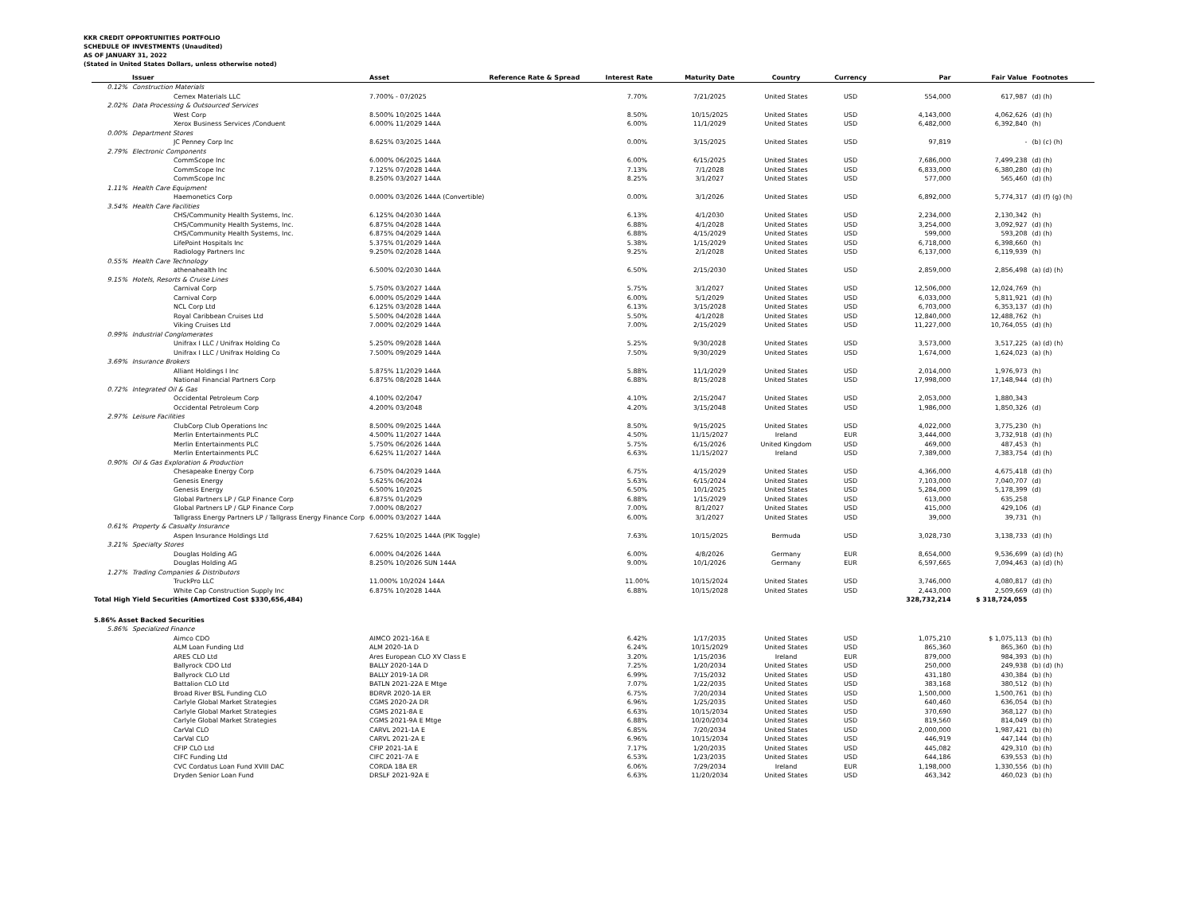KKR CREDIT OPPORTUNITIES PORTFOLIO
SCHEDULE OF INVESTMENTS (Unaudited)
AS OF JANUARY 31, 2022
(Stated in United States Dollars, unless otherwise noted)
| | Issuer | Asset | Reference Rate & Spread | Interest Rate | Maturity Date | Country | Currency | Par | Fair Value | Footnotes |
| --- | --- | --- | --- | --- | --- | --- | --- | --- | --- | --- |
| 0.12% | Construction Materials | | | | | | | | | |
| | Cemex Materials LLC | 7.700% - 07/2025 | | 7.70% | 7/21/2025 | United States | USD | 554,000 | 617,987 | (d) (h) |
| 2.02% | Data Processing & Outsourced Services | | | | | | | | | |
| | West Corp | 8.500% 10/2025 144A | | 8.50% | 10/15/2025 | United States | USD | 4,143,000 | 4,062,626 | (d) (h) |
| | Xerox Business Services /Conduent | 6.000% 11/2029 144A | | 6.00% | 11/1/2029 | United States | USD | 6,482,000 | 6,392,840 | (h) |
| 0.00% | Department Stores | | | | | | | | | |
| | JC Penney Corp Inc | 8.625% 03/2025 144A | | 0.00% | 3/15/2025 | United States | USD | 97,819 | - | (b) (c) (h) |
| 2.79% | Electronic Components | | | | | | | | | |
| | CommScope Inc | 6.000% 06/2025 144A | | 6.00% | 6/15/2025 | United States | USD | 7,686,000 | 7,499,238 | (d) (h) |
| | CommScope Inc | 7.125% 07/2028 144A | | 7.13% | 7/1/2028 | United States | USD | 6,833,000 | 6,380,280 | (d) (h) |
| | CommScope Inc | 8.250% 03/2027 144A | | 8.25% | 3/1/2027 | United States | USD | 577,000 | 565,460 | (d) (h) |
| 1.11% | Health Care Equipment | | | | | | | | | |
| | Haemonetics Corp | 0.000% 03/2026 144A (Convertible) | | 0.00% | 3/1/2026 | United States | USD | 6,892,000 | 5,774,317 | (d) (f) (g) (h) |
| 3.54% | Health Care Facilities | | | | | | | | | |
| | CHS/Community Health Systems, Inc. | 6.125% 04/2030 144A | | 6.13% | 4/1/2030 | United States | USD | 2,234,000 | 2,130,342 | (h) |
| | CHS/Community Health Systems, Inc. | 6.875% 04/2028 144A | | 6.88% | 4/1/2028 | United States | USD | 3,254,000 | 3,092,927 | (d) (h) |
| | CHS/Community Health Systems, Inc. | 6.875% 04/2029 144A | | 6.88% | 4/15/2029 | United States | USD | 599,000 | 593,208 | (d) (h) |
| | LifePoint Hospitals Inc | 5.375% 01/2029 144A | | 5.38% | 1/15/2029 | United States | USD | 6,718,000 | 6,398,660 | (h) |
| | Radiology Partners Inc | 9.250% 02/2028 144A | | 9.25% | 2/1/2028 | United States | USD | 6,137,000 | 6,119,939 | (h) |
| 0.55% | Health Care Technology | | | | | | | | | |
| | athenahealth Inc | 6.500% 02/2030 144A | | 6.50% | 2/15/2030 | United States | USD | 2,859,000 | 2,856,498 | (a) (d) (h) |
| 9.15% | Hotels, Resorts & Cruise Lines | | | | | | | | | |
| | Carnival Corp | 5.750% 03/2027 144A | | 5.75% | 3/1/2027 | United States | USD | 12,506,000 | 12,024,769 | (h) |
| | Carnival Corp | 6.000% 05/2029 144A | | 6.00% | 5/1/2029 | United States | USD | 6,033,000 | 5,811,921 | (d) (h) |
| | NCL Corp Ltd | 6.125% 03/2028 144A | | 6.13% | 3/15/2028 | United States | USD | 6,703,000 | 6,353,137 | (d) (h) |
| | Royal Caribbean Cruises Ltd | 5.500% 04/2028 144A | | 5.50% | 4/1/2028 | United States | USD | 12,840,000 | 12,488,762 | (h) |
| | Viking Cruises Ltd | 7.000% 02/2029 144A | | 7.00% | 2/15/2029 | United States | USD | 11,227,000 | 10,764,055 | (d) (h) |
| 0.99% | Industrial Conglomerates | | | | | | | | | |
| | Unifrax I LLC / Unifrax Holding Co | 5.250% 09/2028 144A | | 5.25% | 9/30/2028 | United States | USD | 3,573,000 | 3,517,225 | (a) (d) (h) |
| | Unifrax I LLC / Unifrax Holding Co | 7.500% 09/2029 144A | | 7.50% | 9/30/2029 | United States | USD | 1,674,000 | 1,624,023 | (a) (h) |
| 3.69% | Insurance Brokers | | | | | | | | | |
| | Alliant Holdings I Inc | 5.875% 11/2029 144A | | 5.88% | 11/1/2029 | United States | USD | 2,014,000 | 1,976,973 | (h) |
| | National Financial Partners Corp | 6.875% 08/2028 144A | | 6.88% | 8/15/2028 | United States | USD | 17,998,000 | 17,148,944 | (d) (h) |
| 0.72% | Integrated Oil & Gas | | | | | | | | | |
| | Occidental Petroleum Corp | 4.100% 02/2047 | | 4.10% | 2/15/2047 | United States | USD | 2,053,000 | 1,880,343 | |
| | Occidental Petroleum Corp | 4.200% 03/2048 | | 4.20% | 3/15/2048 | United States | USD | 1,986,000 | 1,850,326 | (d) |
| 2.97% | Leisure Facilities | | | | | | | | | |
| | ClubCorp Club Operations Inc | 8.500% 09/2025 144A | | 8.50% | 9/15/2025 | United States | USD | 4,022,000 | 3,775,230 | (h) |
| | Merlin Entertainments PLC | 4.500% 11/2027 144A | | 4.50% | 11/15/2027 | Ireland | EUR | 3,444,000 | 3,732,918 | (d) (h) |
| | Merlin Entertainments PLC | 5.750% 06/2026 144A | | 5.75% | 6/15/2026 | United Kingdom | USD | 469,000 | 487,453 | (h) |
| | Merlin Entertainments PLC | 6.625% 11/2027 144A | | 6.63% | 11/15/2027 | Ireland | USD | 7,389,000 | 7,383,754 | (d) (h) |
| 0.90% | Oil & Gas Exploration & Production | | | | | | | | | |
| | Chesapeake Energy Corp | 6.750% 04/2029 144A | | 6.75% | 4/15/2029 | United States | USD | 4,366,000 | 4,675,418 | (d) (h) |
| | Genesis Energy | 5.625% 06/2024 | | 5.63% | 6/15/2024 | United States | USD | 7,103,000 | 7,040,707 | (d) |
| | Genesis Energy | 6.500% 10/2025 | | 6.50% | 10/1/2025 | United States | USD | 5,284,000 | 5,178,399 | (d) |
| | Global Partners LP / GLP Finance Corp | 6.875% 01/2029 | | 6.88% | 1/15/2029 | United States | USD | 613,000 | 635,258 | |
| | Global Partners LP / GLP Finance Corp | 7.000% 08/2027 | | 7.00% | 8/1/2027 | United States | USD | 415,000 | 429,106 | (d) |
| | Tallgrass Energy Partners LP / Tallgrass Energy Finance Corp | 6.000% 03/2027 144A | | 6.00% | 3/1/2027 | United States | USD | 39,000 | 39,731 | (h) |
| 0.61% | Property & Casualty Insurance | | | | | | | | | |
| | Aspen Insurance Holdings Ltd | 7.625% 10/2025 144A (PIK Toggle) | | 7.63% | 10/15/2025 | Bermuda | USD | 3,028,730 | 3,138,733 | (d) (h) |
| 3.21% | Specialty Stores | | | | | | | | | |
| | Douglas Holding AG | 6.000% 04/2026 144A | | 6.00% | 4/8/2026 | Germany | EUR | 8,654,000 | 9,536,699 | (a) (d) (h) |
| | Douglas Holding AG | 8.250% 10/2026 SUN 144A | | 9.00% | 10/1/2026 | Germany | EUR | 6,597,665 | 7,094,463 | (a) (d) (h) |
| 1.27% | Trading Companies & Distributors | | | | | | | | | |
| | TruckPro LLC | 11.000% 10/2024 144A | | 11.00% | 10/15/2024 | United States | USD | 3,746,000 | 4,080,817 | (d) (h) |
| | White Cap Construction Supply Inc | 6.875% 10/2028 144A | | 6.88% | 10/15/2028 | United States | USD | 2,443,000 | 2,509,669 | (d) (h) |
| Total High Yield Securities (Amortized Cost $330,656,484) | | | | | | | | 328,732,214 | $ 318,724,055 | |
| 5.86% Asset Backed Securities | | | | | | | | | | |
| 5.86% | Specialized Finance | | | | | | | | | |
| | Aimco CDO | AIMCO 2021-16A E | | 6.42% | 1/17/2035 | United States | USD | 1,075,210 | $ 1,075,113 | (b) (h) |
| | ALM Loan Funding Ltd | ALM 2020-1A D | | 6.24% | 10/15/2029 | United States | USD | 865,360 | 865,360 | (b) (h) |
| | ARES CLO Ltd | Ares European CLO XV Class E | | 3.20% | 1/15/2036 | Ireland | EUR | 879,000 | 984,393 | (b) (h) |
| | Ballyrock CDO Ltd | BALLY 2020-14A D | | 7.25% | 1/20/2034 | United States | USD | 250,000 | 249,938 | (b) (d) (h) |
| | Ballyrock CLO Ltd | BALLY 2019-1A DR | | 6.99% | 7/15/2032 | United States | USD | 431,180 | 430,384 | (b) (h) |
| | Battalion CLO Ltd | BATLN 2021-22A E Mtge | | 7.07% | 1/22/2035 | United States | USD | 383,168 | 380,512 | (b) (h) |
| | Broad River BSL Funding CLO | BDRVR 2020-1A ER | | 6.75% | 7/20/2034 | United States | USD | 1,500,000 | 1,500,761 | (b) (h) |
| | Carlyle Global Market Strategies | CGMS 2020-2A DR | | 6.96% | 1/25/2035 | United States | USD | 640,460 | 636,054 | (b) (h) |
| | Carlyle Global Market Strategies | CGMS 2021-8A E | | 6.63% | 10/15/2034 | United States | USD | 370,690 | 368,127 | (b) (h) |
| | Carlyle Global Market Strategies | CGMS 2021-9A E Mtge | | 6.88% | 10/20/2034 | United States | USD | 819,560 | 814,049 | (b) (h) |
| | CarVal CLO | CARVL 2021-1A E | | 6.85% | 7/20/2034 | United States | USD | 2,000,000 | 1,987,421 | (b) (h) |
| | CarVal CLO | CARVL 2021-2A E | | 6.96% | 10/15/2034 | United States | USD | 446,919 | 447,144 | (b) (h) |
| | CFIP CLO Ltd | CFIP 2021-1A E | | 7.17% | 1/20/2035 | United States | USD | 445,082 | 429,310 | (b) (h) |
| | CIFC Funding Ltd | CIFC 2021-7A E | | 6.53% | 1/23/2035 | United States | USD | 644,186 | 639,553 | (b) (h) |
| | CVC Cordatus Loan Fund XVIII DAC | CORDA 18A ER | | 6.06% | 7/29/2034 | Ireland | EUR | 1,198,000 | 1,330,556 | (b) (h) |
| | Dryden Senior Loan Fund | DRSLF 2021-92A E | | 6.63% | 11/20/2034 | United States | USD | 463,342 | 460,023 | (b) (h) |